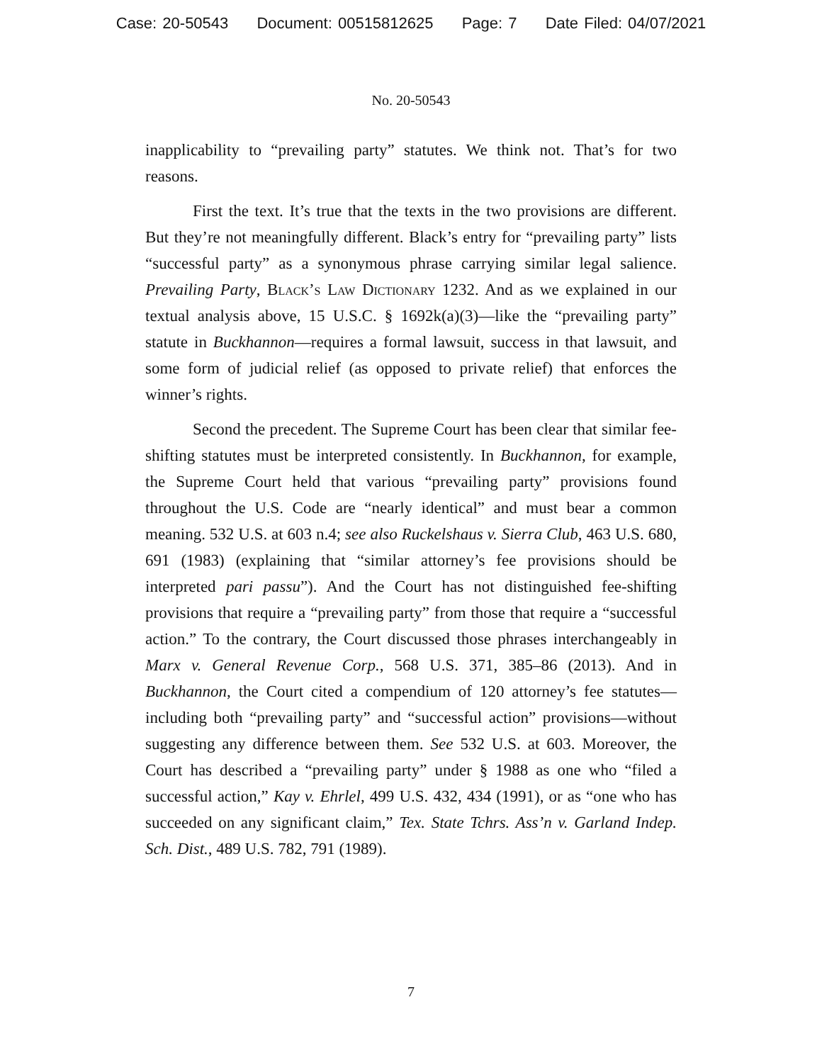Case: 20-50543 Document: 00515812625 Page: 7 Date Filed: 04/07/2021
No. 20-50543
inapplicability to “prevailing party” statutes. We think not. That’s for two reasons.
First the text. It’s true that the texts in the two provisions are different. But they’re not meaningfully different. Black’s entry for “prevailing party” lists “successful party” as a synonymous phrase carrying similar legal salience. Prevailing Party, Black’s Law Dictionary 1232. And as we explained in our textual analysis above, 15 U.S.C. § 1692k(a)(3)—like the “prevailing party” statute in Buckhannon—requires a formal lawsuit, success in that lawsuit, and some form of judicial relief (as opposed to private relief) that enforces the winner’s rights.
Second the precedent. The Supreme Court has been clear that similar fee-shifting statutes must be interpreted consistently. In Buckhannon, for example, the Supreme Court held that various “prevailing party” provisions found throughout the U.S. Code are “nearly identical” and must bear a common meaning. 532 U.S. at 603 n.4; see also Ruckelshaus v. Sierra Club, 463 U.S. 680, 691 (1983) (explaining that “similar attorney’s fee provisions should be interpreted pari passu”). And the Court has not distinguished fee-shifting provisions that require a “prevailing party” from those that require a “successful action.” To the contrary, the Court discussed those phrases interchangeably in Marx v. General Revenue Corp., 568 U.S. 371, 385–86 (2013). And in Buckhannon, the Court cited a compendium of 120 attorney’s fee statutes—including both “prevailing party” and “successful action” provisions—without suggesting any difference between them. See 532 U.S. at 603. Moreover, the Court has described a “prevailing party” under § 1988 as one who “filed a successful action,” Kay v. Ehrlel, 499 U.S. 432, 434 (1991), or as “one who has succeeded on any significant claim,” Tex. State Tchrs. Ass’n v. Garland Indep. Sch. Dist., 489 U.S. 782, 791 (1989).
7